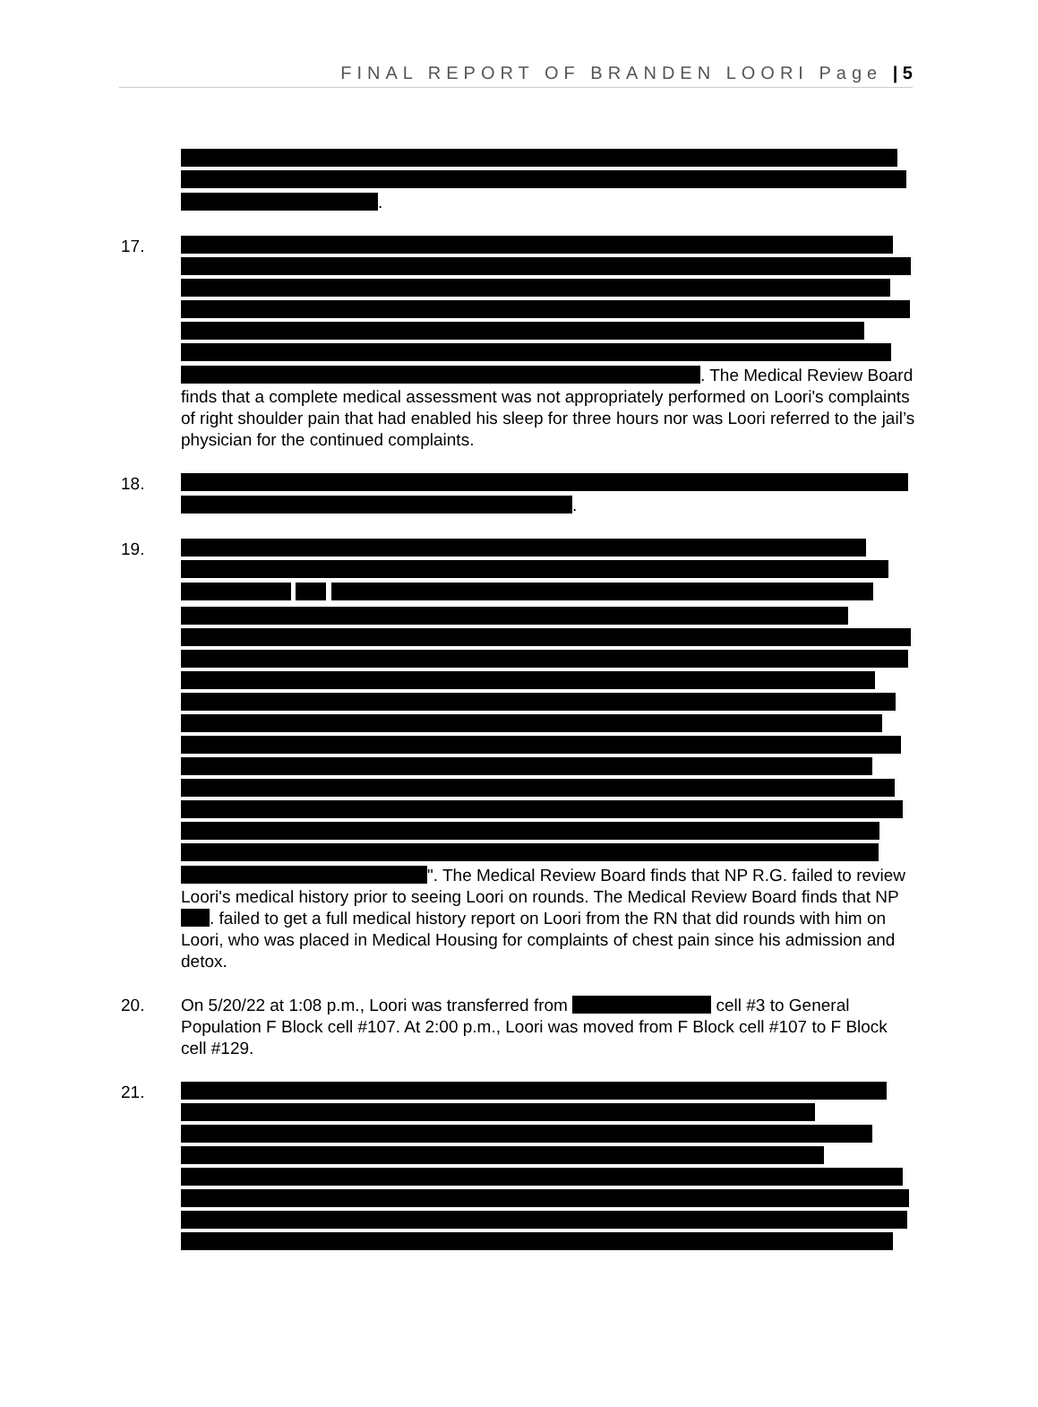FINAL REPORT OF BRANDEN LOORI Page | 5
.
17. . The Medical Review Board finds that a complete medical assessment was not appropriately performed on Loori's complaints of right shoulder pain that had enabled his sleep for three hours nor was Loori referred to the jail’s physician for the continued complaints.
18. .
19. ". The Medical Review Board finds that NP R.G. failed to review Loori's medical history prior to seeing Loori on rounds. The Medical Review Board finds that NP . failed to get a full medical history report on Loori from the RN that did rounds with him on Loori, who was placed in Medical Housing for complaints of chest pain since his admission and detox.
20. On 5/20/22 at 1:08 p.m., Loori was transferred from cell #3 to General Population F Block cell #107. At 2:00 p.m., Loori was moved from F Block cell #107 to F Block cell #129.
21.